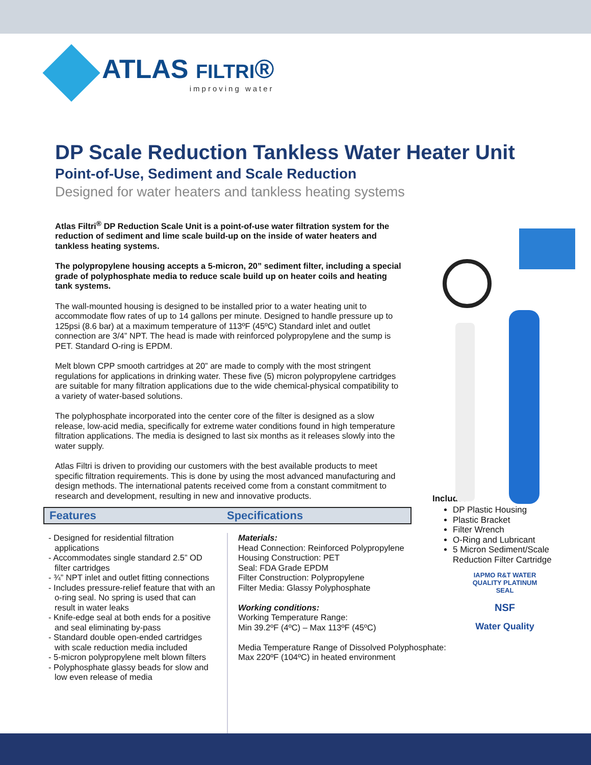ATLAS FILTRI®
improving water
DP Scale Reduction Tankless Water Heater Unit
Point-of-Use, Sediment and Scale Reduction
Designed for water heaters and tankless heating systems
Atlas Filtri<sup>®</sup> DP Reduction Scale Unit is a point-of-use water filtration system for the reduction of sediment and lime scale build-up on the inside of water heaters and tankless heating systems.
The polypropylene housing accepts a 5-micron, 20” sediment filter, including a special grade of polyphosphate media to reduce scale build up on heater coils and heating tank systems.
The wall-mounted housing is designed to be installed prior to a water heating unit to accommodate flow rates of up to 14 gallons per minute. Designed to handle pressure up to 125psi (8.6 bar) at a maximum temperature of 113ºF (45ºC) Standard inlet and outlet connection are 3/4” NPT. The head is made with reinforced polypropylene and the sump is PET. Standard O-ring is EPDM.
Melt blown CPP smooth cartridges at 20” are made to comply with the most stringent regulations for applications in drinking water. These five (5) micron polypropylene cartridges are suitable for many filtration applications due to the wide chemical-physical compatibility to a variety of water-based solutions.
The polyphosphate incorporated into the center core of the filter is designed as a slow release, low-acid media, specifically for extreme water conditions found in high temperature filtration applications. The media is designed to last six months as it releases slowly into the water supply.
Atlas Filtri is driven to providing our customers with the best available products to meet specific filtration requirements. This is done by using the most advanced manufacturing and design methods. The international patents received come from a constant commitment to research and development, resulting in new and innovative products.
Included
DP Plastic Housing
Plastic Bracket
Filter Wrench
O-Ring and Lubricant
5 Micron Sediment/Scale Reduction Filter Cartridge
Features Specifications
- Designed for residential filtration applications
- Accommodates single standard 2.5” OD filter cartridges
- ¾” NPT inlet and outlet fitting connections
- Includes pressure-relief feature that with an o-ring seal. No spring is used that can result in water leaks
- Knife-edge seal at both ends for a positive and seal eliminating by-pass
- Standard double open-ended cartridges with scale reduction media included
- 5-micron polypropylene melt blown filters
- Polyphosphate glassy beads for slow and low even release of media
Materials:
Head Connection: Reinforced Polypropylene
Housing Construction: PET
Seal: FDA Grade EPDM
Filter Construction: Polypropylene
Filter Media: Glassy Polyphosphate
Working conditions:
Working Temperature Range:
Min 39.2ºF (4ºC) – Max 113ºF (45ºC)
Media Temperature Range of Dissolved Polyphosphate:
Max 220ºF (104ºC) in heated environment
IAPMO R&T WATER QUALITY PLATINUM SEAL
NSF
Water Quality